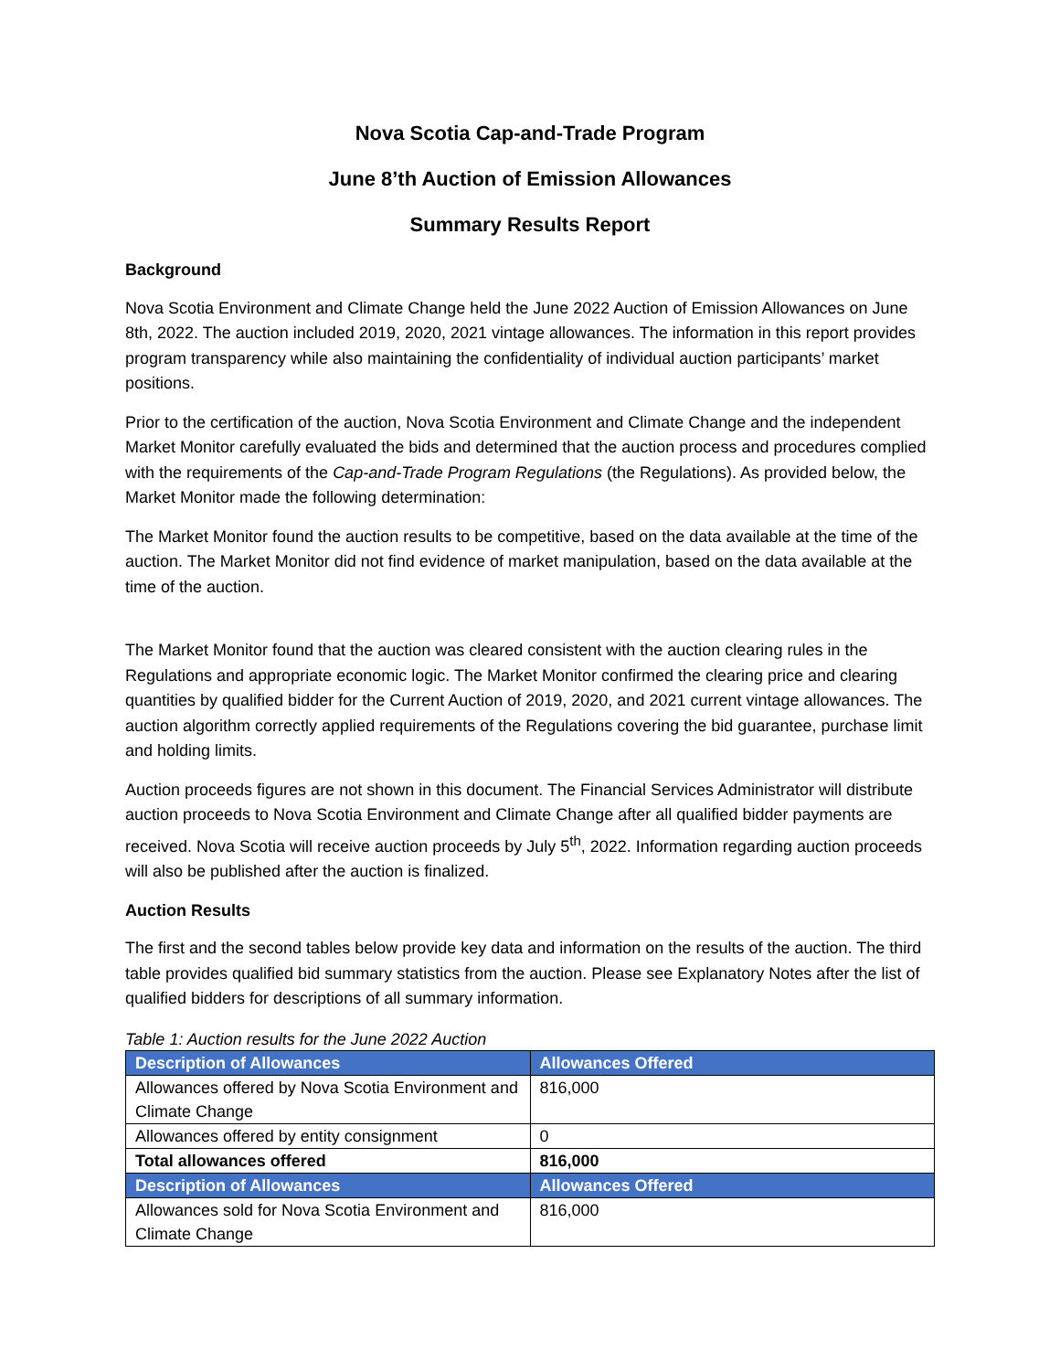Nova Scotia Cap-and-Trade Program
June 8’th Auction of Emission Allowances
Summary Results Report
Background
Nova Scotia Environment and Climate Change held the June 2022 Auction of Emission Allowances on June 8th, 2022. The auction included 2019, 2020, 2021 vintage allowances. The information in this report provides program transparency while also maintaining the confidentiality of individual auction participants’ market positions.
Prior to the certification of the auction, Nova Scotia Environment and Climate Change and the independent Market Monitor carefully evaluated the bids and determined that the auction process and procedures complied with the requirements of the Cap-and-Trade Program Regulations (the Regulations). As provided below, the Market Monitor made the following determination:
The Market Monitor found the auction results to be competitive, based on the data available at the time of the auction. The Market Monitor did not find evidence of market manipulation, based on the data available at the time of the auction.
The Market Monitor found that the auction was cleared consistent with the auction clearing rules in the Regulations and appropriate economic logic. The Market Monitor confirmed the clearing price and clearing quantities by qualified bidder for the Current Auction of 2019, 2020, and 2021 current vintage allowances. The auction algorithm correctly applied requirements of the Regulations covering the bid guarantee, purchase limit and holding limits.
Auction proceeds figures are not shown in this document. The Financial Services Administrator will distribute auction proceeds to Nova Scotia Environment and Climate Change after all qualified bidder payments are received. Nova Scotia will receive auction proceeds by July 5<sup>th</sup>, 2022. Information regarding auction proceeds will also be published after the auction is finalized.
Auction Results
The first and the second tables below provide key data and information on the results of the auction. The third table provides qualified bid summary statistics from the auction. Please see Explanatory Notes after the list of qualified bidders for descriptions of all summary information.
Table 1: Auction results for the June 2022 Auction
| Description of Allowances | Allowances Offered |
| --- | --- |
| Allowances offered by Nova Scotia Environment and Climate Change | 816,000 |
| Allowances offered by entity consignment | 0 |
| Total allowances offered | 816,000 |
| Description of Allowances | Allowances Offered |
| Allowances sold for Nova Scotia Environment and Climate Change | 816,000 |